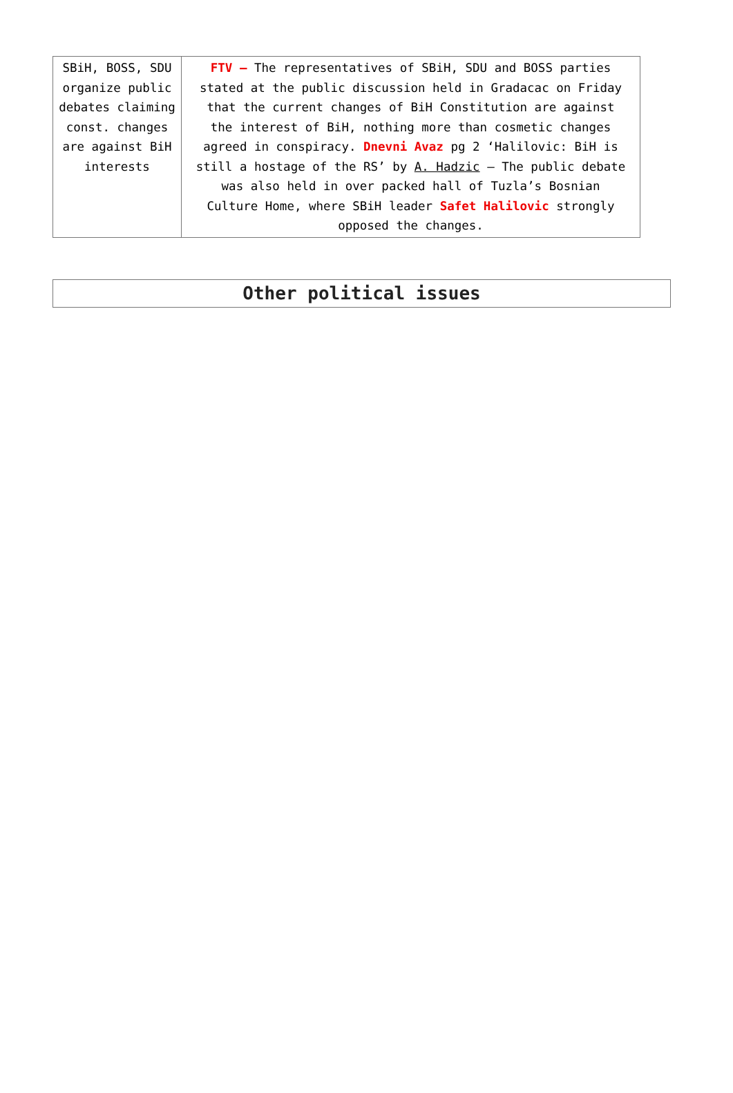| SBiH, BOSS, SDU organize public debates claiming const. changes are against BiH interests | FTV – The representatives of SBiH, SDU and BOSS parties stated at the public discussion held in Gradacac on Friday that the current changes of BiH Constitution are against the interest of BiH, nothing more than cosmetic changes agreed in conspiracy. Dnevni Avaz pg 2 ‘Halilovic: BiH is still a hostage of the RS’ by A. Hadzic – The public debate was also held in over packed hall of Tuzla’s Bosnian Culture Home, where SBiH leader Safet Halilovic strongly opposed the changes. |
Other political issues